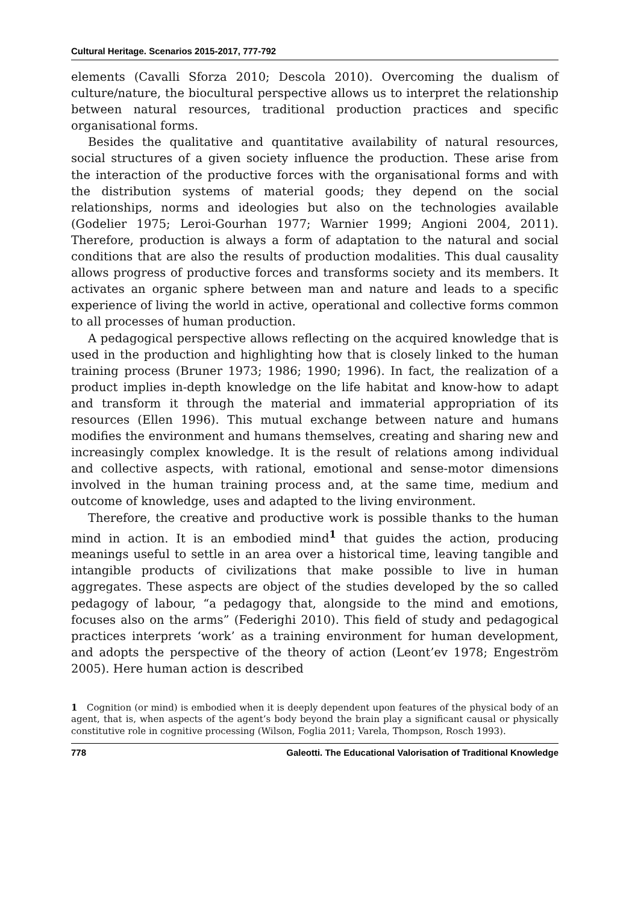Cultural Heritage. Scenarios 2015-2017, 777-792
elements (Cavalli Sforza 2010; Descola 2010). Overcoming the dualism of culture/nature, the biocultural perspective allows us to interpret the relationship between natural resources, traditional production practices and specific organisational forms.
Besides the qualitative and quantitative availability of natural resources, social structures of a given society influence the production. These arise from the interaction of the productive forces with the organisational forms and with the distribution systems of material goods; they depend on the social relationships, norms and ideologies but also on the technologies available (Godelier 1975; Leroi-Gourhan 1977; Warnier 1999; Angioni 2004, 2011). Therefore, production is always a form of adaptation to the natural and social conditions that are also the results of production modalities. This dual causality allows progress of productive forces and transforms society and its members. It activates an organic sphere between man and nature and leads to a specific experience of living the world in active, operational and collective forms common to all processes of human production.
A pedagogical perspective allows reflecting on the acquired knowledge that is used in the production and highlighting how that is closely linked to the human training process (Bruner 1973; 1986; 1990; 1996). In fact, the realization of a product implies in-depth knowledge on the life habitat and know-how to adapt and transform it through the material and immaterial appropriation of its resources (Ellen 1996). This mutual exchange between nature and humans modifies the environment and humans themselves, creating and sharing new and increasingly complex knowledge. It is the result of relations among individual and collective aspects, with rational, emotional and sense-motor dimensions involved in the human training process and, at the same time, medium and outcome of knowledge, uses and adapted to the living environment.
Therefore, the creative and productive work is possible thanks to the human mind in action. It is an embodied mind<sup>1</sup> that guides the action, producing meanings useful to settle in an area over a historical time, leaving tangible and intangible products of civilizations that make possible to live in human aggregates. These aspects are object of the studies developed by the so called pedagogy of labour, “a pedagogy that, alongside to the mind and emotions, focuses also on the arms” (Federighi 2010). This field of study and pedagogical practices interprets ‘work’ as a training environment for human development, and adopts the perspective of the theory of action (Leont’ev 1978; Engeström 2005). Here human action is described
1 Cognition (or mind) is embodied when it is deeply dependent upon features of the physical body of an agent, that is, when aspects of the agent’s body beyond the brain play a significant causal or physically constitutive role in cognitive processing (Wilson, Foglia 2011; Varela, Thompson, Rosch 1993).
778 Galeotti. The Educational Valorisation of Traditional Knowledge